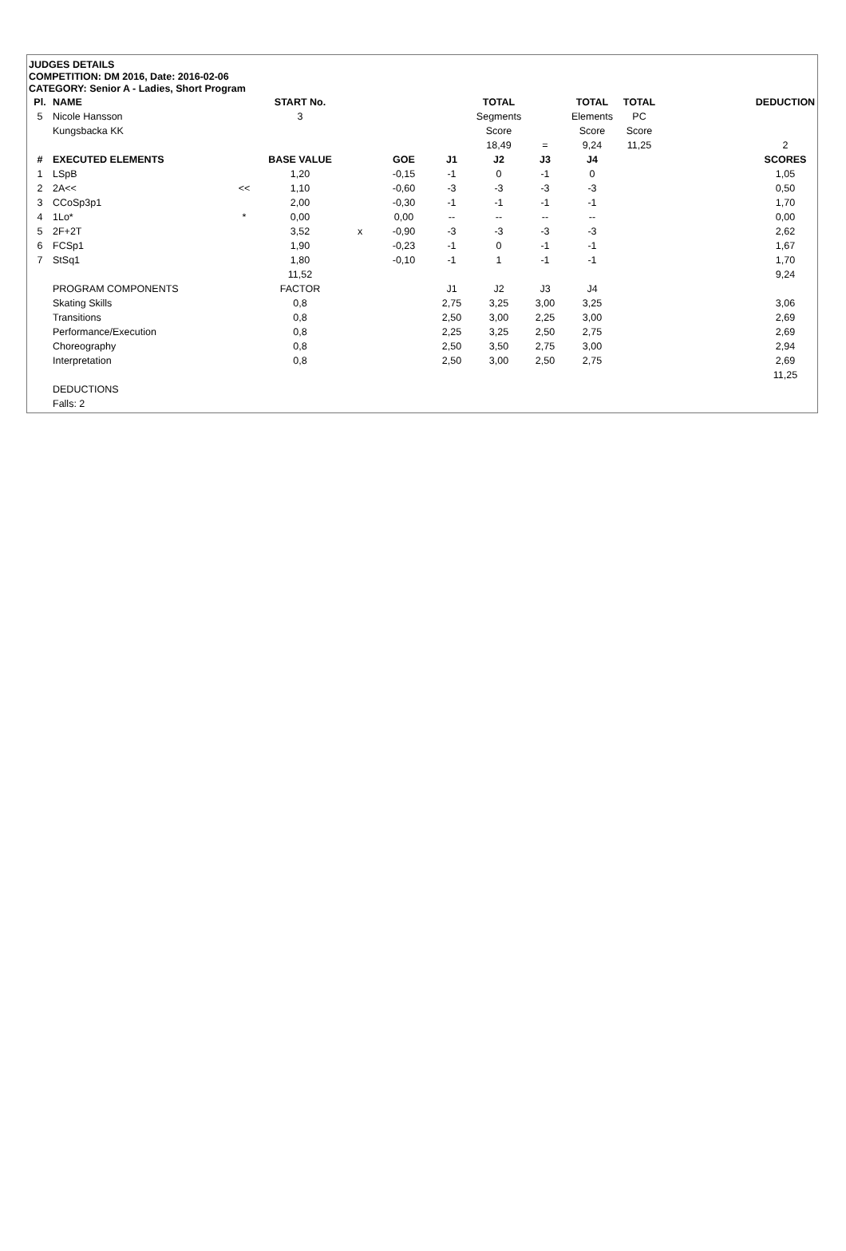JUDGES DETAILS
COMPETITION: DM 2016, Date: 2016-02-06
CATEGORY: Senior A - Ladies, Short Program
| Pl. | NAME | | START No. | | | | TOTAL | | TOTAL | TOTAL | | DEDUCTION |
| --- | --- | --- | --- | --- | --- | --- | --- | --- | --- | --- | --- | --- |
| 5 | Nicole Hansson | | 3 | | | | Segments | | Elements | PC | | |
| | Kungsbacka KK | | | | | | Score | | Score | Score | | |
| | | | | | | | 18,49 | = | 9,24 | 11,25 | | 2 |
| # | EXECUTED ELEMENTS | | BASE VALUE | | GOE | J1 | J2 | J3 | J4 | | | SCORES |
| 1 | LSpB | | 1,20 | | -0,15 | -1 | 0 | -1 | 0 | | | 1,05 |
| 2 | 2A<< | << | 1,10 | | -0,60 | -3 | -3 | -3 | -3 | | | 0,50 |
| 3 | CCoSp3p1 | | 2,00 | | -0,30 | -1 | -1 | -1 | -1 | | | 1,70 |
| 4 | 1Lo* | * | 0,00 | | 0,00 | -- | -- | -- | -- | | | 0,00 |
| 5 | 2F+2T | | 3,52 | x | -0,90 | -3 | -3 | -3 | -3 | | | 2,62 |
| 6 | FCSp1 | | 1,90 | | -0,23 | -1 | 0 | -1 | -1 | | | 1,67 |
| 7 | StSq1 | | 1,80 | | -0,10 | -1 | 1 | -1 | -1 | | | 1,70 |
| | | | 11,52 | | | | | | | | | 9,24 |
| | PROGRAM COMPONENTS | | FACTOR | | | J1 | J2 | J3 | J4 | | | |
| | Skating Skills | | 0,8 | | | 2,75 | 3,25 | 3,00 | 3,25 | | | 3,06 |
| | Transitions | | 0,8 | | | 2,50 | 3,00 | 2,25 | 3,00 | | | 2,69 |
| | Performance/Execution | | 0,8 | | | 2,25 | 3,25 | 2,50 | 2,75 | | | 2,69 |
| | Choreography | | 0,8 | | | 2,50 | 3,50 | 2,75 | 3,00 | | | 2,94 |
| | Interpretation | | 0,8 | | | 2,50 | 3,00 | 2,50 | 2,75 | | | 2,69 |
| | | | | | | | | | | | | 11,25 |
| | DEDUCTIONS | | | | | | | | | | | |
| | Falls: 2 | | | | | | | | | | | |